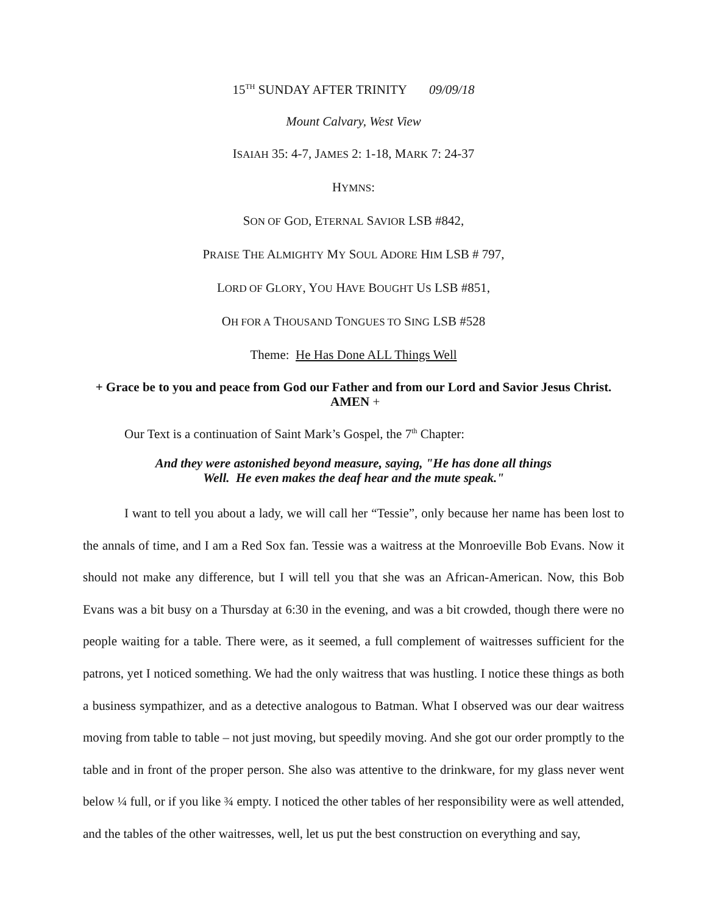15<sup>TH</sup> SUNDAY AFTER TRINITY 09/09/18
Mount Calvary, West View
ISAIAH 35: 4-7, JAMES 2: 1-18, MARK 7: 24-37
HYMNS:
SON OF GOD, ETERNAL SAVIOR LSB #842,
PRAISE THE ALMIGHTY MY SOUL ADORE HIM LSB # 797,
LORD OF GLORY, YOU HAVE BOUGHT US LSB #851,
OH FOR A THOUSAND TONGUES TO SING LSB #528
Theme: He Has Done ALL Things Well
+ Grace be to you and peace from God our Father and from our Lord and Savior Jesus Christ. AMEN +
Our Text is a continuation of Saint Mark’s Gospel, the 7<sup>th</sup> Chapter:
And they were astonished beyond measure, saying, "He has done all things
Well. He even makes the deaf hear and the mute speak."
I want to tell you about a lady, we will call her “Tessie”, only because her name has been lost to the annals of time, and I am a Red Sox fan. Tessie was a waitress at the Monroeville Bob Evans. Now it should not make any difference, but I will tell you that she was an African-American. Now, this Bob Evans was a bit busy on a Thursday at 6:30 in the evening, and was a bit crowded, though there were no people waiting for a table. There were, as it seemed, a full complement of waitresses sufficient for the patrons, yet I noticed something. We had the only waitress that was hustling. I notice these things as both a business sympathizer, and as a detective analogous to Batman. What I observed was our dear waitress moving from table to table – not just moving, but speedily moving. And she got our order promptly to the table and in front of the proper person. She also was attentive to the drinkware, for my glass never went below ¼ full, or if you like ¾ empty. I noticed the other tables of her responsibility were as well attended, and the tables of the other waitresses, well, let us put the best construction on everything and say,